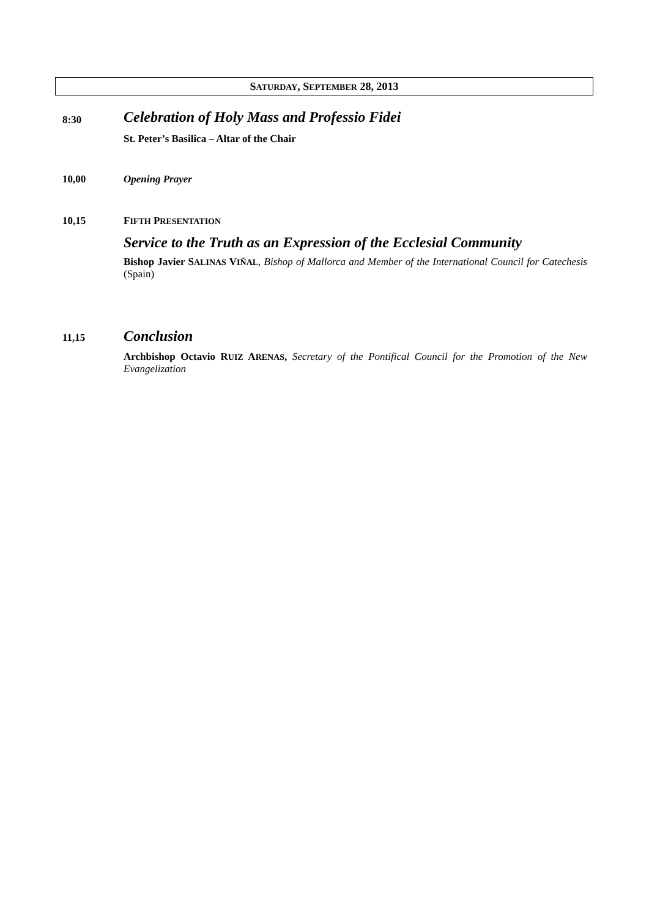SATURDAY, SEPTEMBER 28, 2013
8:30
Celebration of Holy Mass and Professio Fidei
St. Peter’s Basilica – Altar of the Chair
10,00 Opening Prayer
10,15 FIFTH PRESENTATION
Service to the Truth as an Expression of the Ecclesial Community
Bishop Javier SALINAS VIÑAL, Bishop of Mallorca and Member of the International Council for Catechesis (Spain)
11,15
Conclusion
Archbishop Octavio RUIZ ARENAS, Secretary of the Pontifical Council for the Promotion of the New Evangelization